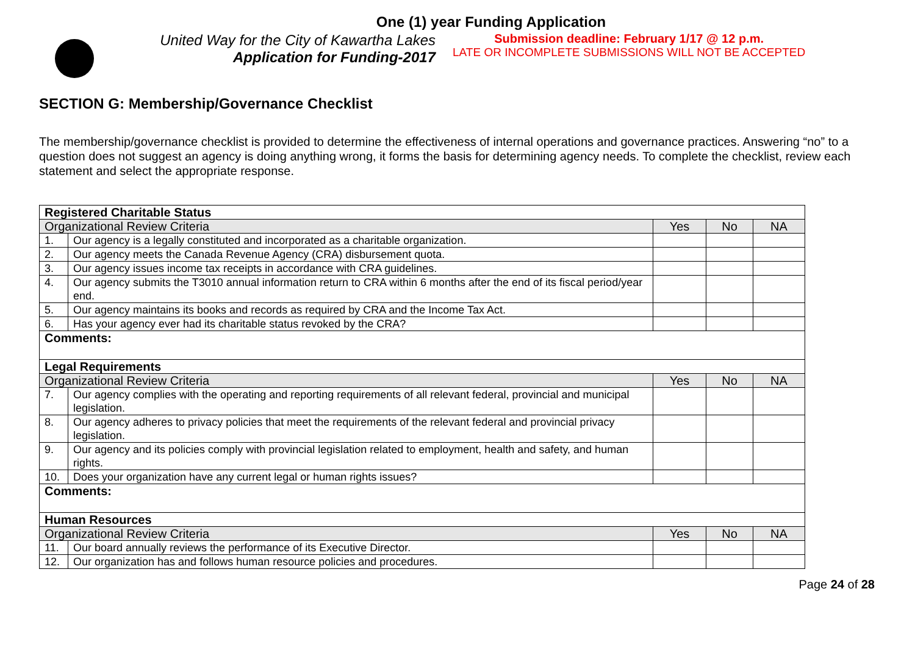One (1) year Funding Application
United Way for the City of Kawartha Lakes
Application for Funding-2017
Submission deadline: February 1/17 @ 12 p.m.
LATE OR INCOMPLETE SUBMISSIONS WILL NOT BE ACCEPTED
SECTION G: Membership/Governance Checklist
The membership/governance checklist is provided to determine the effectiveness of internal operations and governance practices. Answering “no” to a question does not suggest an agency is doing anything wrong, it forms the basis for determining agency needs. To complete the checklist, review each statement and select the appropriate response.
| Registered Charitable Status | | | | |
| Organizational Review Criteria | | Yes | No | NA |
| 1. | Our agency is a legally constituted and incorporated as a charitable organization. | | | |
| 2. | Our agency meets the Canada Revenue Agency (CRA) disbursement quota. | | | |
| 3. | Our agency issues income tax receipts in accordance with CRA guidelines. | | | |
| 4. | Our agency submits the T3010 annual information return to CRA within 6 months after the end of its fiscal period/year end. | | | |
| 5. | Our agency maintains its books and records as required by CRA and the Income Tax Act. | | | |
| 6. | Has your agency ever had its charitable status revoked by the CRA? | | | |
| Comments: | | | | |
| Legal Requirements | | | | |
| Organizational Review Criteria | | Yes | No | NA |
| 7. | Our agency complies with the operating and reporting requirements of all relevant federal, provincial and municipal legislation. | | | |
| 8. | Our agency adheres to privacy policies that meet the requirements of the relevant federal and provincial privacy legislation. | | | |
| 9. | Our agency and its policies comply with provincial legislation related to employment, health and safety, and human rights. | | | |
| 10. | Does your organization have any current legal or human rights issues? | | | |
| Comments: | | | | |
| Human Resources | | | | |
| Organizational Review Criteria | | Yes | No | NA |
| 11. | Our board annually reviews the performance of its Executive Director. | | | |
| 12. | Our organization has and follows human resource policies and procedures. | | | |
Page 24 of 28